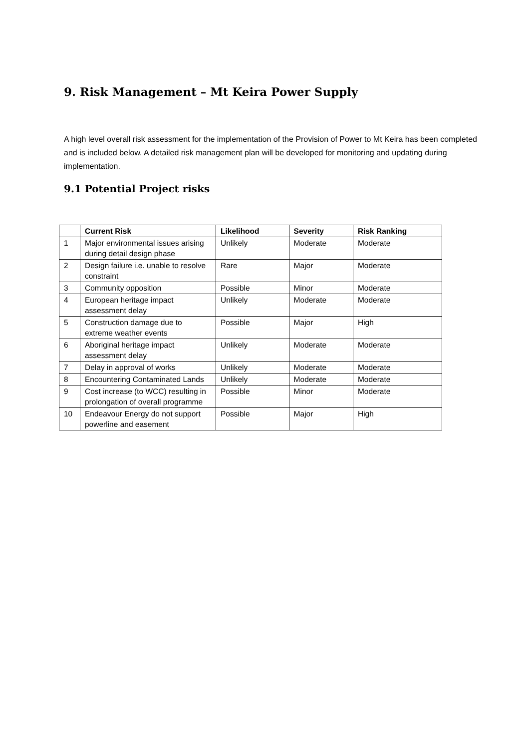9. Risk Management – Mt Keira Power Supply
A high level overall risk assessment for the implementation of the Provision of Power to Mt Keira has been completed and is included below. A detailed risk management plan will be developed for monitoring and updating during implementation.
9.1 Potential Project risks
| | Current Risk | Likelihood | Severity | Risk Ranking |
| --- | --- | --- | --- | --- |
| 1 | Major environmental issues arising during detail design phase | Unlikely | Moderate | Moderate |
| 2 | Design failure i.e. unable to resolve constraint | Rare | Major | Moderate |
| 3 | Community opposition | Possible | Minor | Moderate |
| 4 | European heritage impact assessment delay | Unlikely | Moderate | Moderate |
| 5 | Construction damage due to extreme weather events | Possible | Major | High |
| 6 | Aboriginal heritage impact assessment delay | Unlikely | Moderate | Moderate |
| 7 | Delay in approval of works | Unlikely | Moderate | Moderate |
| 8 | Encountering Contaminated Lands | Unlikely | Moderate | Moderate |
| 9 | Cost increase (to WCC) resulting in prolongation of overall programme | Possible | Minor | Moderate |
| 10 | Endeavour Energy do not support powerline and easement | Possible | Major | High |